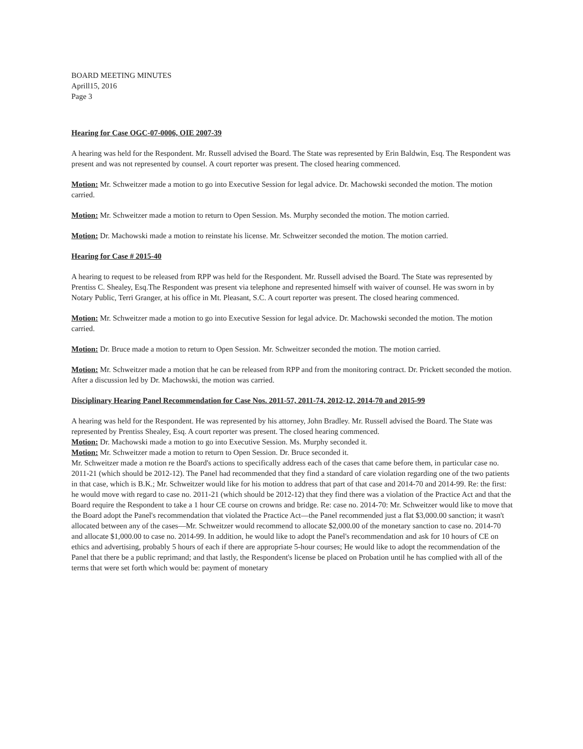BOARD MEETING MINUTES
Aprill15, 2016
Page 3
Hearing for Case OGC-07-0006, OIE 2007-39
A hearing was held for the Respondent. Mr. Russell advised the Board. The State was represented by Erin Baldwin, Esq. The Respondent was present and was not represented by counsel. A court reporter was present. The closed hearing commenced.
Motion: Mr. Schweitzer made a motion to go into Executive Session for legal advice. Dr. Machowski seconded the motion. The motion carried.
Motion: Mr. Schweitzer made a motion to return to Open Session. Ms. Murphy seconded the motion. The motion carried.
Motion: Dr. Machowski made a motion to reinstate his license. Mr. Schweitzer seconded the motion. The motion carried.
Hearing for Case # 2015-40
A hearing to request to be released from RPP was held for the Respondent. Mr. Russell advised the Board. The State was represented by Prentiss C. Shealey, Esq.The Respondent was present via telephone and represented himself with waiver of counsel. He was sworn in by Notary Public, Terri Granger, at his office in Mt. Pleasant, S.C. A court reporter was present. The closed hearing commenced.
Motion: Mr. Schweitzer made a motion to go into Executive Session for legal advice. Dr. Machowski seconded the motion. The motion carried.
Motion: Dr. Bruce made a motion to return to Open Session. Mr. Schweitzer seconded the motion. The motion carried.
Motion: Mr. Schweitzer made a motion that he can be released from RPP and from the monitoring contract. Dr. Prickett seconded the motion. After a discussion led by Dr. Machowski, the motion was carried.
Disciplinary Hearing Panel Recommendation for Case Nos. 2011-57, 2011-74, 2012-12, 2014-70 and 2015-99
A hearing was held for the Respondent. He was represented by his attorney, John Bradley. Mr. Russell advised the Board. The State was represented by Prentiss Shealey, Esq. A court reporter was present. The closed hearing commenced.
Motion: Dr. Machowski made a motion to go into Executive Session. Ms. Murphy seconded it.
Motion: Mr. Schweitzer made a motion to return to Open Session. Dr. Bruce seconded it.
Mr. Schweitzer made a motion re the Board's actions to specifically address each of the cases that came before them, in particular case no. 2011-21 (which should be 2012-12). The Panel had recommended that they find a standard of care violation regarding one of the two patients in that case, which is B.K.; Mr. Schweitzer would like for his motion to address that part of that case and 2014-70 and 2014-99. Re: the first: he would move with regard to case no. 2011-21 (which should be 2012-12) that they find there was a violation of the Practice Act and that the Board require the Respondent to take a 1 hour CE course on crowns and bridge. Re: case no. 2014-70: Mr. Schweitzer would like to move that the Board adopt the Panel's recommendation that violated the Practice Act—the Panel recommended just a flat $3,000.00 sanction; it wasn't allocated between any of the cases—Mr. Schweitzer would recommend to allocate $2,000.00 of the monetary sanction to case no. 2014-70 and allocate $1,000.00 to case no. 2014-99. In addition, he would like to adopt the Panel's recommendation and ask for 10 hours of CE on ethics and advertising, probably 5 hours of each if there are appropriate 5-hour courses; He would like to adopt the recommendation of the Panel that there be a public reprimand; and that lastly, the Respondent's license be placed on Probation until he has complied with all of the terms that were set forth which would be: payment of monetary